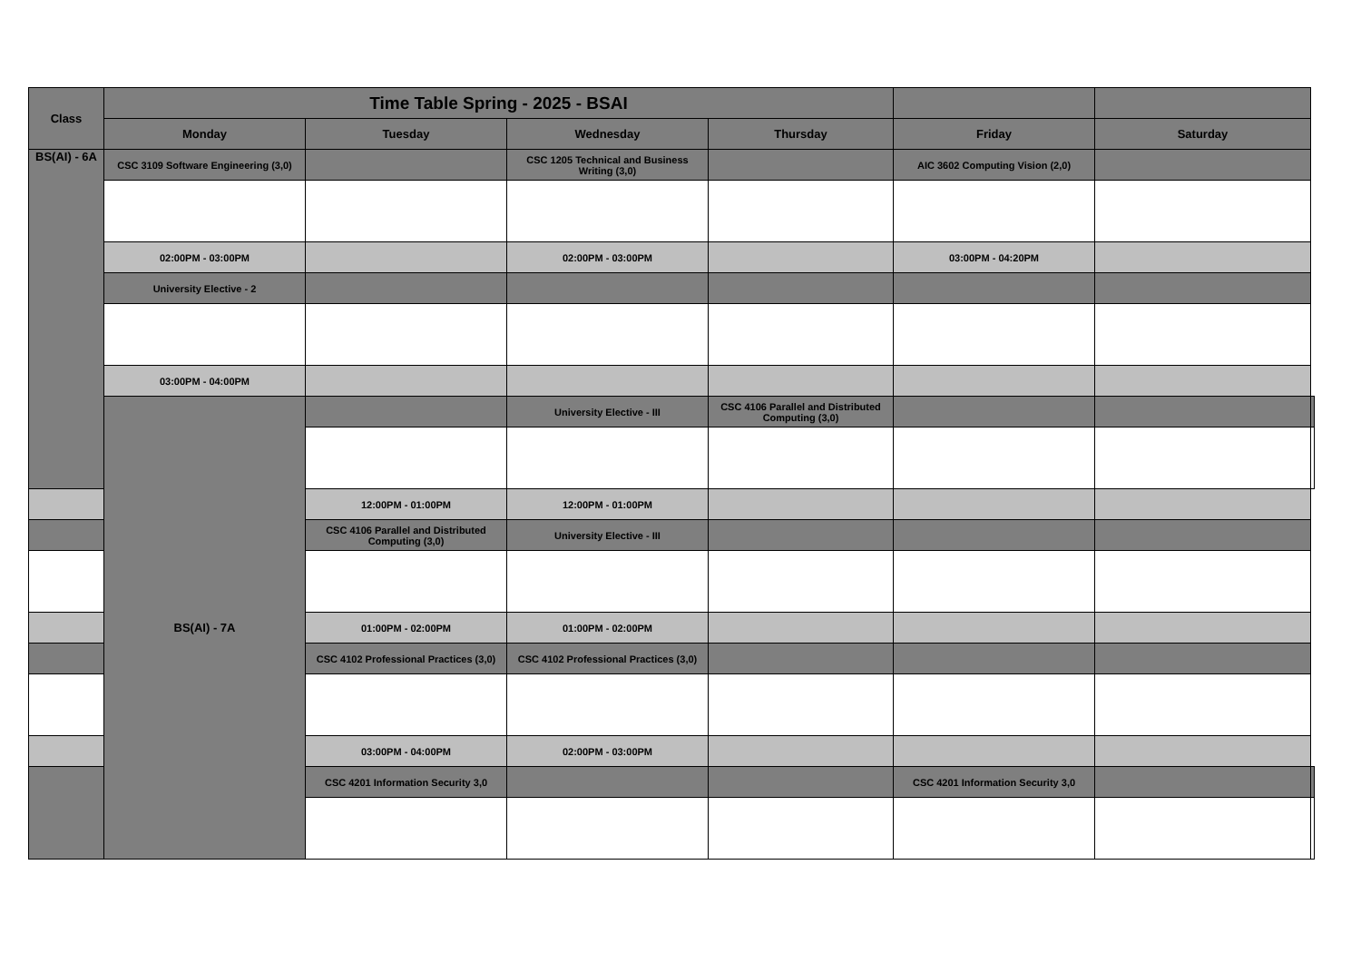| Class | Time Table Spring - 2025 - BSAI | | | | | | |
| --- | --- | --- | --- | --- | --- | --- | --- |
| | Monday | Tuesday | Wednesday | Thursday | Friday | Saturday | |
| BS(AI) - 6A | CSC 3109 Software Engineering (3,0) | | CSC 1205 Technical and Business Writing (3,0) | | AIC 3602 Computing Vision (2,0) | | |
| | 02:00PM - 03:00PM | | 02:00PM - 03:00PM | | 03:00PM - 04:20PM | | |
| | University Elective - 2 | | | | | | |
| | 03:00PM - 04:00PM | | | | | | |
| | BS(AI) - 7A | | University Elective - III | CSC 4106 Parallel and Distributed Computing (3,0) | | | |
| | | 12:00PM - 01:00PM | 12:00PM - 01:00PM | | | | |
| | | CSC 4106 Parallel and Distributed Computing (3,0) | University Elective - III | | | | |
| | | 01:00PM - 02:00PM | 01:00PM - 02:00PM | | | | |
| | | CSC 4102 Professional Practices (3,0) | CSC 4102 Professional Practices (3,0) | | | | |
| | | 03:00PM - 04:00PM | 02:00PM - 03:00PM | | | | |
| | | CSC 4201 Information Security 3,0 | | | CSC 4201 Information Security 3,0 | | |